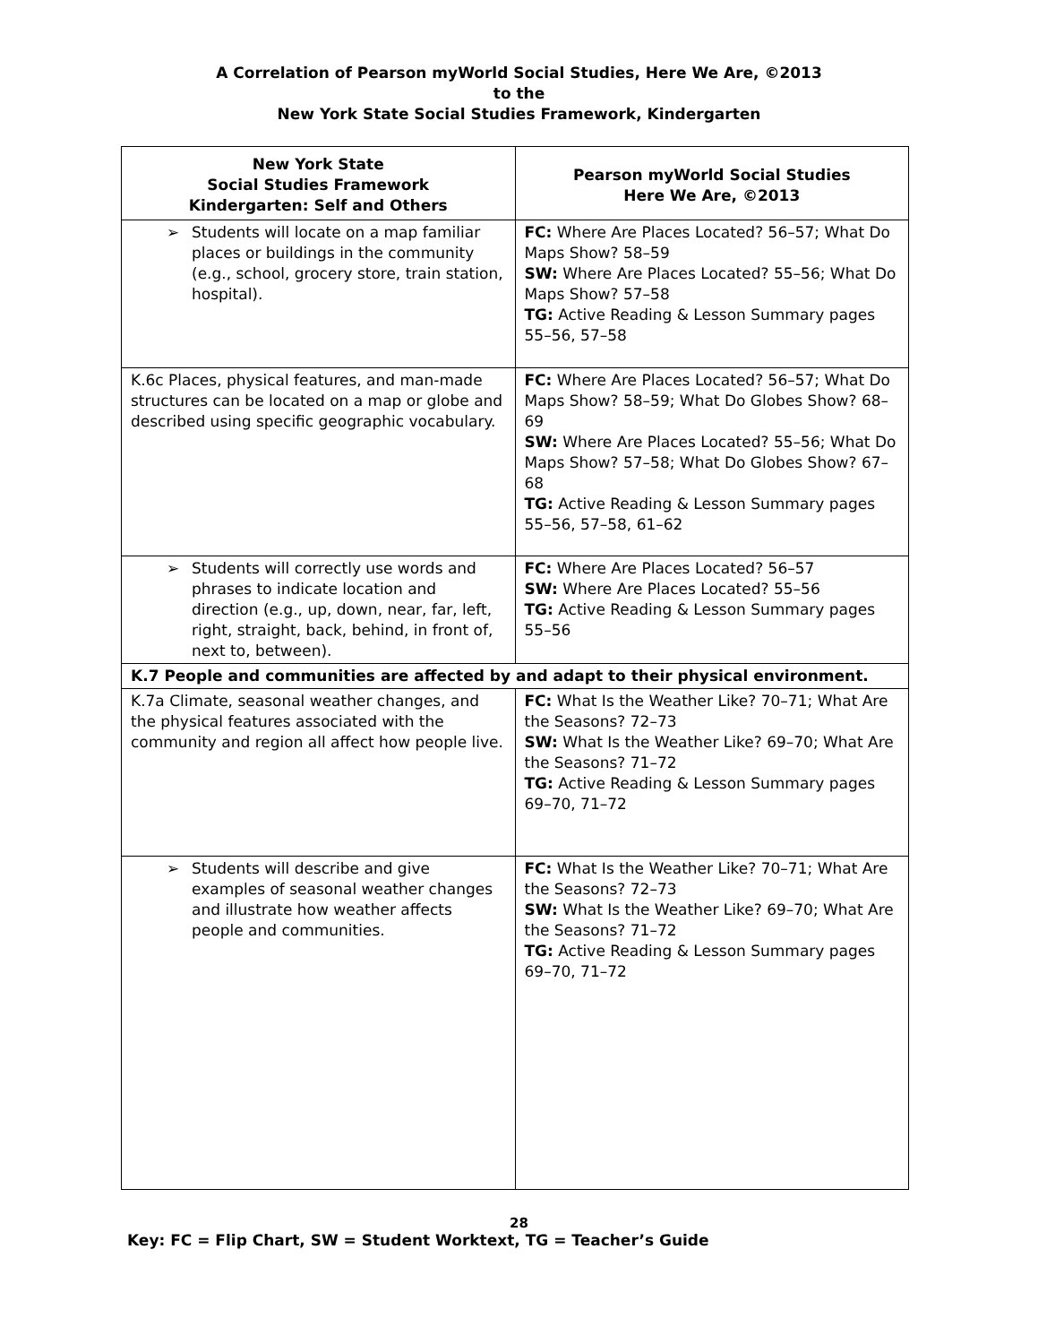A Correlation of Pearson myWorld Social Studies, Here We Are, ©2013
to the
New York State Social Studies Framework, Kindergarten
| New York State Social Studies Framework Kindergarten: Self and Others | Pearson myWorld Social Studies Here We Are, ©2013 |
| --- | --- |
| ➢ Students will locate on a map familiar places or buildings in the community (e.g., school, grocery store, train station, hospital). | FC: Where Are Places Located? 56–57; What Do Maps Show? 58–59 SW: Where Are Places Located? 55–56; What Do Maps Show? 57–58 TG: Active Reading & Lesson Summary pages 55–56, 57–58 |
| K.6c Places, physical features, and man-made structures can be located on a map or globe and described using specific geographic vocabulary. | FC: Where Are Places Located? 56–57; What Do Maps Show? 58–59; What Do Globes Show? 68–69 SW: Where Are Places Located? 55–56; What Do Maps Show? 57–58; What Do Globes Show? 67–68 TG: Active Reading & Lesson Summary pages 55–56, 57–58, 61–62 |
| ➢ Students will correctly use words and phrases to indicate location and direction (e.g., up, down, near, far, left, right, straight, back, behind, in front of, next to, between). | FC: Where Are Places Located? 56–57 SW: Where Are Places Located? 55–56 TG: Active Reading & Lesson Summary pages 55–56 |
| K.7 People and communities are affected by and adapt to their physical environment. | |
| K.7a Climate, seasonal weather changes, and the physical features associated with the community and region all affect how people live. | FC: What Is the Weather Like? 70–71; What Are the Seasons? 72–73 SW: What Is the Weather Like? 69–70; What Are the Seasons? 71–72 TG: Active Reading & Lesson Summary pages 69–70, 71–72 |
| ➢ Students will describe and give examples of seasonal weather changes and illustrate how weather affects people and communities. | FC: What Is the Weather Like? 70–71; What Are the Seasons? 72–73 SW: What Is the Weather Like? 69–70; What Are the Seasons? 71–72 TG: Active Reading & Lesson Summary pages 69–70, 71–72 |
28
Key: FC = Flip Chart, SW = Student Worktext, TG = Teacher’s Guide